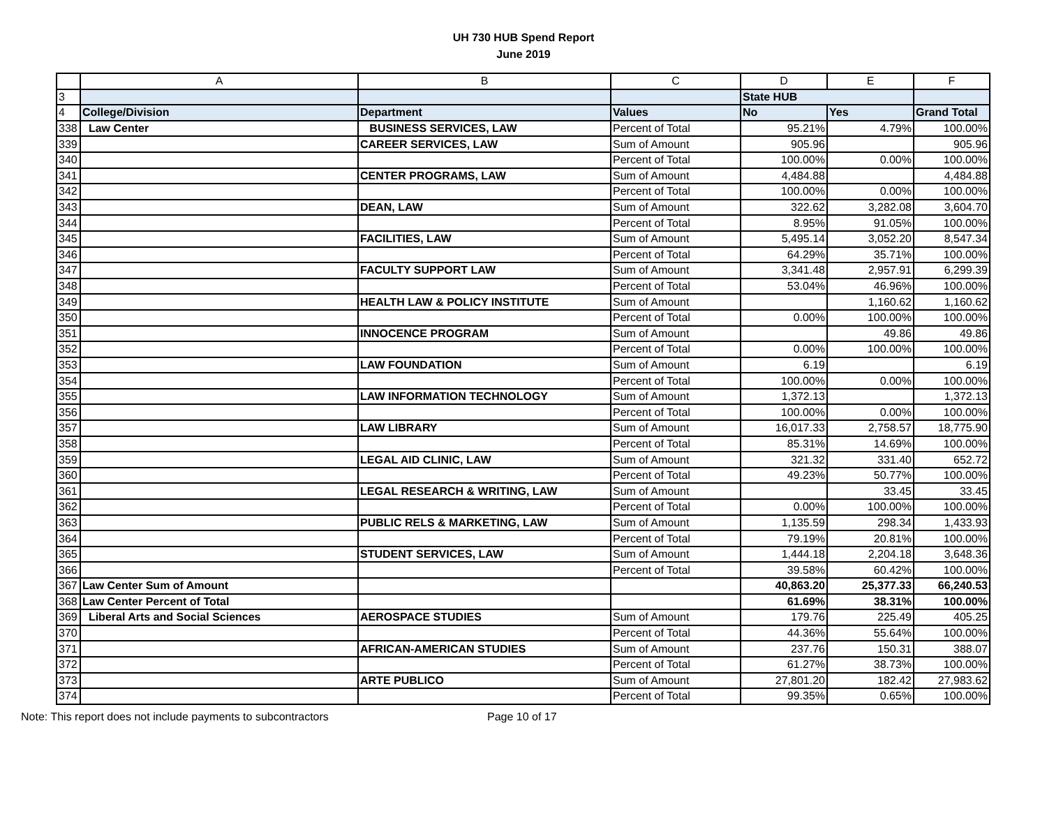UH 730 HUB Spend Report
June 2019
| | A | B | C | D | E | F |
| 3 | | | | State HUB | | |
| 4 | College/Division | Department | Values | No | Yes | Grand Total |
| 338 | Law Center | BUSINESS SERVICES, LAW | Percent of Total | 95.21% | 4.79% | 100.00% |
| 339 | | CAREER SERVICES, LAW | Sum of Amount | 905.96 | | 905.96 |
| 340 | | | Percent of Total | 100.00% | 0.00% | 100.00% |
| 341 | | CENTER PROGRAMS, LAW | Sum of Amount | 4,484.88 | | 4,484.88 |
| 342 | | | Percent of Total | 100.00% | 0.00% | 100.00% |
| 343 | | DEAN, LAW | Sum of Amount | 322.62 | 3,282.08 | 3,604.70 |
| 344 | | | Percent of Total | 8.95% | 91.05% | 100.00% |
| 345 | | FACILITIES, LAW | Sum of Amount | 5,495.14 | 3,052.20 | 8,547.34 |
| 346 | | | Percent of Total | 64.29% | 35.71% | 100.00% |
| 347 | | FACULTY SUPPORT LAW | Sum of Amount | 3,341.48 | 2,957.91 | 6,299.39 |
| 348 | | | Percent of Total | 53.04% | 46.96% | 100.00% |
| 349 | | HEALTH LAW & POLICY INSTITUTE | Sum of Amount | | 1,160.62 | 1,160.62 |
| 350 | | | Percent of Total | 0.00% | 100.00% | 100.00% |
| 351 | | INNOCENCE PROGRAM | Sum of Amount | | 49.86 | 49.86 |
| 352 | | | Percent of Total | 0.00% | 100.00% | 100.00% |
| 353 | | LAW FOUNDATION | Sum of Amount | 6.19 | | 6.19 |
| 354 | | | Percent of Total | 100.00% | 0.00% | 100.00% |
| 355 | | LAW INFORMATION TECHNOLOGY | Sum of Amount | 1,372.13 | | 1,372.13 |
| 356 | | | Percent of Total | 100.00% | 0.00% | 100.00% |
| 357 | | LAW LIBRARY | Sum of Amount | 16,017.33 | 2,758.57 | 18,775.90 |
| 358 | | | Percent of Total | 85.31% | 14.69% | 100.00% |
| 359 | | LEGAL AID CLINIC, LAW | Sum of Amount | 321.32 | 331.40 | 652.72 |
| 360 | | | Percent of Total | 49.23% | 50.77% | 100.00% |
| 361 | | LEGAL RESEARCH & WRITING, LAW | Sum of Amount | | 33.45 | 33.45 |
| 362 | | | Percent of Total | 0.00% | 100.00% | 100.00% |
| 363 | | PUBLIC RELS & MARKETING, LAW | Sum of Amount | 1,135.59 | 298.34 | 1,433.93 |
| 364 | | | Percent of Total | 79.19% | 20.81% | 100.00% |
| 365 | | STUDENT SERVICES, LAW | Sum of Amount | 1,444.18 | 2,204.18 | 3,648.36 |
| 366 | | | Percent of Total | 39.58% | 60.42% | 100.00% |
| 367 | Law Center Sum of Amount | | | 40,863.20 | 25,377.33 | 66,240.53 |
| 368 | Law Center Percent of Total | | | 61.69% | 38.31% | 100.00% |
| 369 | Liberal Arts and Social Sciences | AEROSPACE STUDIES | Sum of Amount | 179.76 | 225.49 | 405.25 |
| 370 | | | Percent of Total | 44.36% | 55.64% | 100.00% |
| 371 | | AFRICAN-AMERICAN STUDIES | Sum of Amount | 237.76 | 150.31 | 388.07 |
| 372 | | | Percent of Total | 61.27% | 38.73% | 100.00% |
| 373 | | ARTE PUBLICO | Sum of Amount | 27,801.20 | 182.42 | 27,983.62 |
| 374 | | | Percent of Total | 99.35% | 0.65% | 100.00% |
Note: This report does not include payments to subcontractors Page 10 of 17